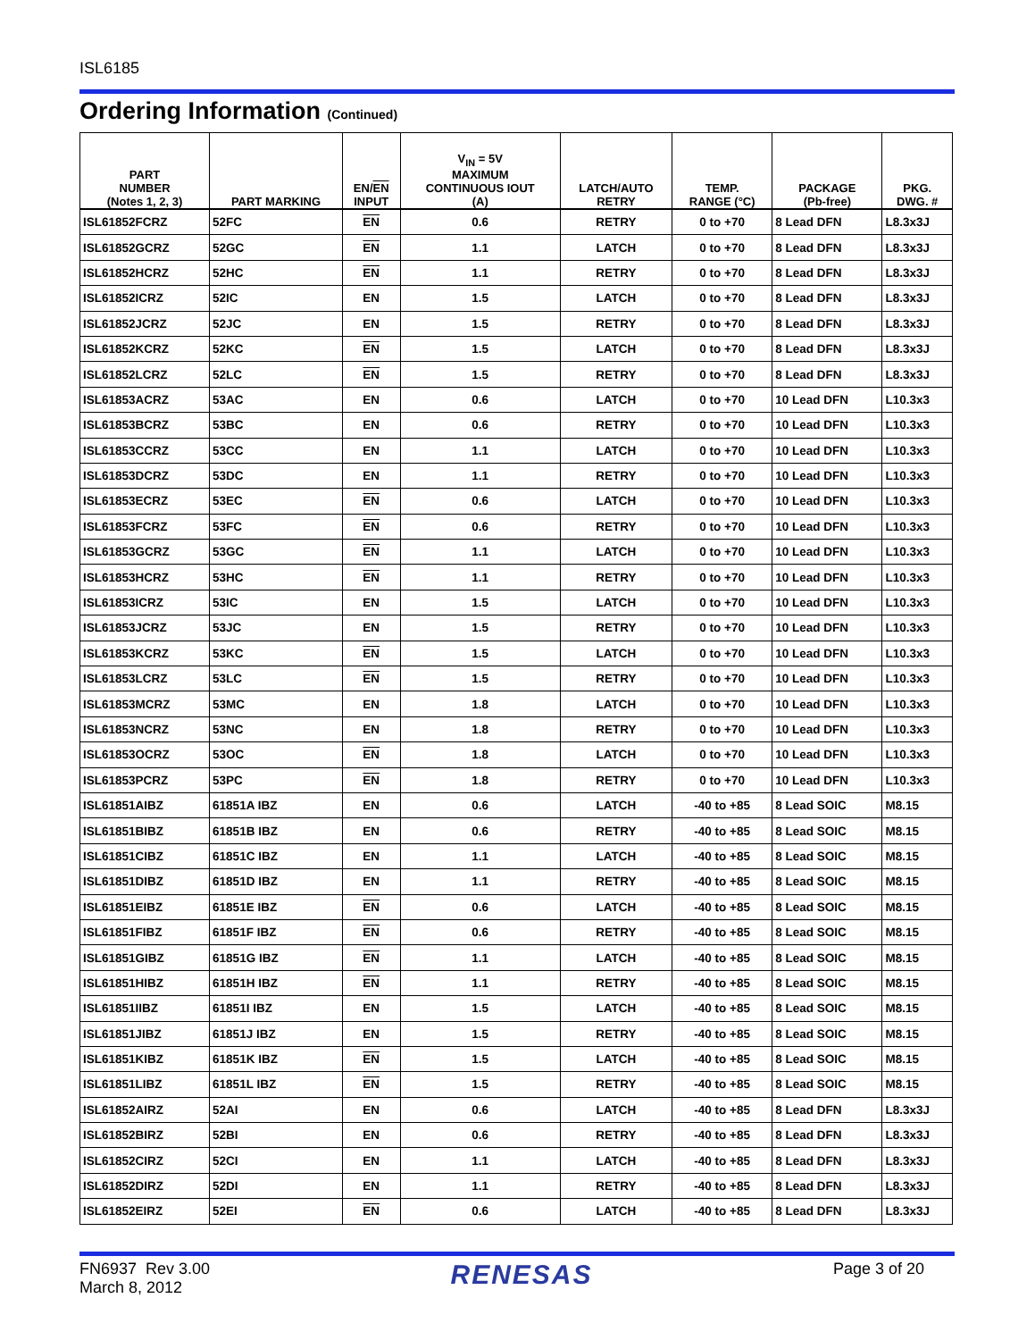ISL6185
Ordering Information (Continued)
| PART NUMBER (Notes 1, 2, 3) | PART MARKING | EN/ EN INPUT | V<sub>IN</sub> = 5V MAXIMUM CONTINUOUS IOUT (A) | LATCH/AUTO RETRY | TEMP. RANGE (°C) | PACKAGE (Pb-free) | PKG. DWG. # |
| --- | --- | --- | --- | --- | --- | --- | --- |
| ISL61852FCRZ | 52FC | EN | 0.6 | RETRY | 0 to +70 | 8 Lead DFN | L8.3x3J |
| ISL61852GCRZ | 52GC | EN | 1.1 | LATCH | 0 to +70 | 8 Lead DFN | L8.3x3J |
| ISL61852HCRZ | 52HC | EN | 1.1 | RETRY | 0 to +70 | 8 Lead DFN | L8.3x3J |
| ISL61852ICRZ | 52IC | EN | 1.5 | LATCH | 0 to +70 | 8 Lead DFN | L8.3x3J |
| ISL61852JCRZ | 52JC | EN | 1.5 | RETRY | 0 to +70 | 8 Lead DFN | L8.3x3J |
| ISL61852KCRZ | 52KC | EN | 1.5 | LATCH | 0 to +70 | 8 Lead DFN | L8.3x3J |
| ISL61852LCRZ | 52LC | EN | 1.5 | RETRY | 0 to +70 | 8 Lead DFN | L8.3x3J |
| ISL61853ACRZ | 53AC | EN | 0.6 | LATCH | 0 to +70 | 10 Lead DFN | L10.3x3 |
| ISL61853BCRZ | 53BC | EN | 0.6 | RETRY | 0 to +70 | 10 Lead DFN | L10.3x3 |
| ISL61853CCRZ | 53CC | EN | 1.1 | LATCH | 0 to +70 | 10 Lead DFN | L10.3x3 |
| ISL61853DCRZ | 53DC | EN | 1.1 | RETRY | 0 to +70 | 10 Lead DFN | L10.3x3 |
| ISL61853ECRZ | 53EC | EN | 0.6 | LATCH | 0 to +70 | 10 Lead DFN | L10.3x3 |
| ISL61853FCRZ | 53FC | EN | 0.6 | RETRY | 0 to +70 | 10 Lead DFN | L10.3x3 |
| ISL61853GCRZ | 53GC | EN | 1.1 | LATCH | 0 to +70 | 10 Lead DFN | L10.3x3 |
| ISL61853HCRZ | 53HC | EN | 1.1 | RETRY | 0 to +70 | 10 Lead DFN | L10.3x3 |
| ISL61853ICRZ | 53IC | EN | 1.5 | LATCH | 0 to +70 | 10 Lead DFN | L10.3x3 |
| ISL61853JCRZ | 53JC | EN | 1.5 | RETRY | 0 to +70 | 10 Lead DFN | L10.3x3 |
| ISL61853KCRZ | 53KC | EN | 1.5 | LATCH | 0 to +70 | 10 Lead DFN | L10.3x3 |
| ISL61853LCRZ | 53LC | EN | 1.5 | RETRY | 0 to +70 | 10 Lead DFN | L10.3x3 |
| ISL61853MCRZ | 53MC | EN | 1.8 | LATCH | 0 to +70 | 10 Lead DFN | L10.3x3 |
| ISL61853NCRZ | 53NC | EN | 1.8 | RETRY | 0 to +70 | 10 Lead DFN | L10.3x3 |
| ISL61853OCRZ | 53OC | EN | 1.8 | LATCH | 0 to +70 | 10 Lead DFN | L10.3x3 |
| ISL61853PCRZ | 53PC | EN | 1.8 | RETRY | 0 to +70 | 10 Lead DFN | L10.3x3 |
| ISL61851AIBZ | 61851A IBZ | EN | 0.6 | LATCH | -40 to +85 | 8 Lead SOIC | M8.15 |
| ISL61851BIBZ | 61851B IBZ | EN | 0.6 | RETRY | -40 to +85 | 8 Lead SOIC | M8.15 |
| ISL61851CIBZ | 61851C IBZ | EN | 1.1 | LATCH | -40 to +85 | 8 Lead SOIC | M8.15 |
| ISL61851DIBZ | 61851D IBZ | EN | 1.1 | RETRY | -40 to +85 | 8 Lead SOIC | M8.15 |
| ISL61851EIBZ | 61851E IBZ | EN | 0.6 | LATCH | -40 to +85 | 8 Lead SOIC | M8.15 |
| ISL61851FIBZ | 61851F IBZ | EN | 0.6 | RETRY | -40 to +85 | 8 Lead SOIC | M8.15 |
| ISL61851GIBZ | 61851G IBZ | EN | 1.1 | LATCH | -40 to +85 | 8 Lead SOIC | M8.15 |
| ISL61851HIBZ | 61851H IBZ | EN | 1.1 | RETRY | -40 to +85 | 8 Lead SOIC | M8.15 |
| ISL61851IIBZ | 61851I IBZ | EN | 1.5 | LATCH | -40 to +85 | 8 Lead SOIC | M8.15 |
| ISL61851JIBZ | 61851J IBZ | EN | 1.5 | RETRY | -40 to +85 | 8 Lead SOIC | M8.15 |
| ISL61851KIBZ | 61851K IBZ | EN | 1.5 | LATCH | -40 to +85 | 8 Lead SOIC | M8.15 |
| ISL61851LIBZ | 61851L IBZ | EN | 1.5 | RETRY | -40 to +85 | 8 Lead SOIC | M8.15 |
| ISL61852AIRZ | 52AI | EN | 0.6 | LATCH | -40 to +85 | 8 Lead DFN | L8.3x3J |
| ISL61852BIRZ | 52BI | EN | 0.6 | RETRY | -40 to +85 | 8 Lead DFN | L8.3x3J |
| ISL61852CIRZ | 52CI | EN | 1.1 | LATCH | -40 to +85 | 8 Lead DFN | L8.3x3J |
| ISL61852DIRZ | 52DI | EN | 1.1 | RETRY | -40 to +85 | 8 Lead DFN | L8.3x3J |
| ISL61852EIRZ | 52EI | EN | 0.6 | LATCH | -40 to +85 | 8 Lead DFN | L8.3x3J |
FN6937 Rev 3.00
March 8, 2012
RENESAS
Page 3 of 20